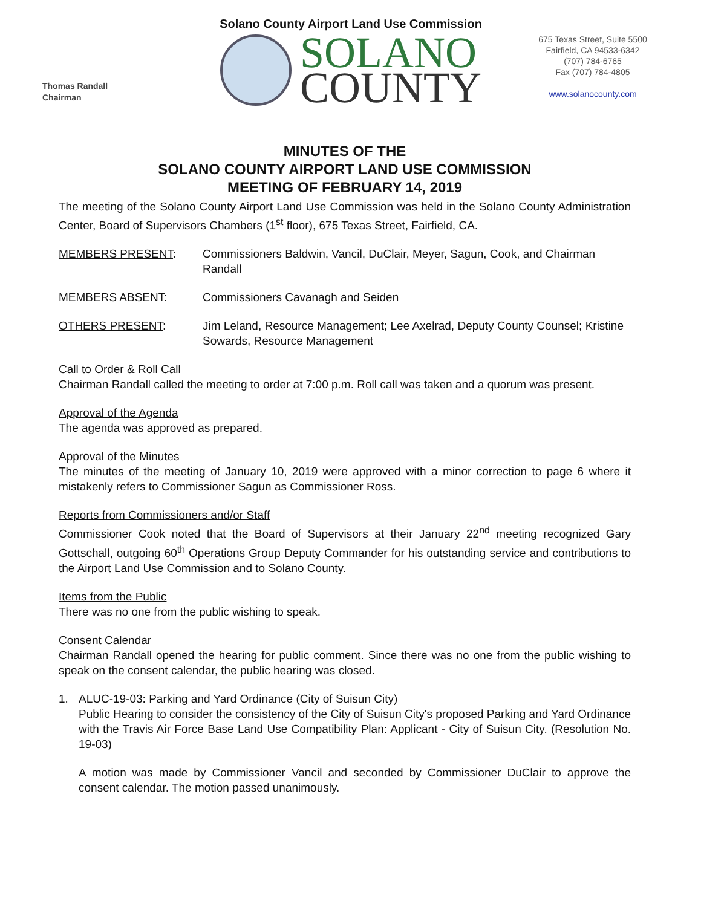Thomas Randall
Chairman
Solano County Airport Land Use Commission
SOLANO
COUNTY
675 Texas Street, Suite 5500
Fairfield, CA 94533-6342
(707) 784-6765
Fax (707) 784-4805
www.solanocounty.com
MINUTES OF THE
SOLANO COUNTY AIRPORT LAND USE COMMISSION
MEETING OF FEBRUARY 14, 2019
The meeting of the Solano County Airport Land Use Commission was held in the Solano County Administration Center, Board of Supervisors Chambers (1<sup>st</sup> floor), 675 Texas Street, Fairfield, CA.
MEMBERS PRESENT: Commissioners Baldwin, Vancil, DuClair, Meyer, Sagun, Cook, and Chairman Randall
MEMBERS ABSENT: Commissioners Cavanagh and Seiden
OTHERS PRESENT: Jim Leland, Resource Management; Lee Axelrad, Deputy County Counsel; Kristine Sowards, Resource Management
Call to Order & Roll Call
Chairman Randall called the meeting to order at 7:00 p.m. Roll call was taken and a quorum was present.
Approval of the Agenda
The agenda was approved as prepared.
Approval of the Minutes
The minutes of the meeting of January 10, 2019 were approved with a minor correction to page 6 where it mistakenly refers to Commissioner Sagun as Commissioner Ross.
Reports from Commissioners and/or Staff
Commissioner Cook noted that the Board of Supervisors at their January 22<sup>nd</sup> meeting recognized Gary Gottschall, outgoing 60<sup>th</sup> Operations Group Deputy Commander for his outstanding service and contributions to the Airport Land Use Commission and to Solano County.
Items from the Public
There was no one from the public wishing to speak.
Consent Calendar
Chairman Randall opened the hearing for public comment. Since there was no one from the public wishing to speak on the consent calendar, the public hearing was closed.
1. ALUC-19-03: Parking and Yard Ordinance (City of Suisun City)
Public Hearing to consider the consistency of the City of Suisun City's proposed Parking and Yard Ordinance with the Travis Air Force Base Land Use Compatibility Plan: Applicant - City of Suisun City. (Resolution No. 19-03)
A motion was made by Commissioner Vancil and seconded by Commissioner DuClair to approve the consent calendar. The motion passed unanimously.